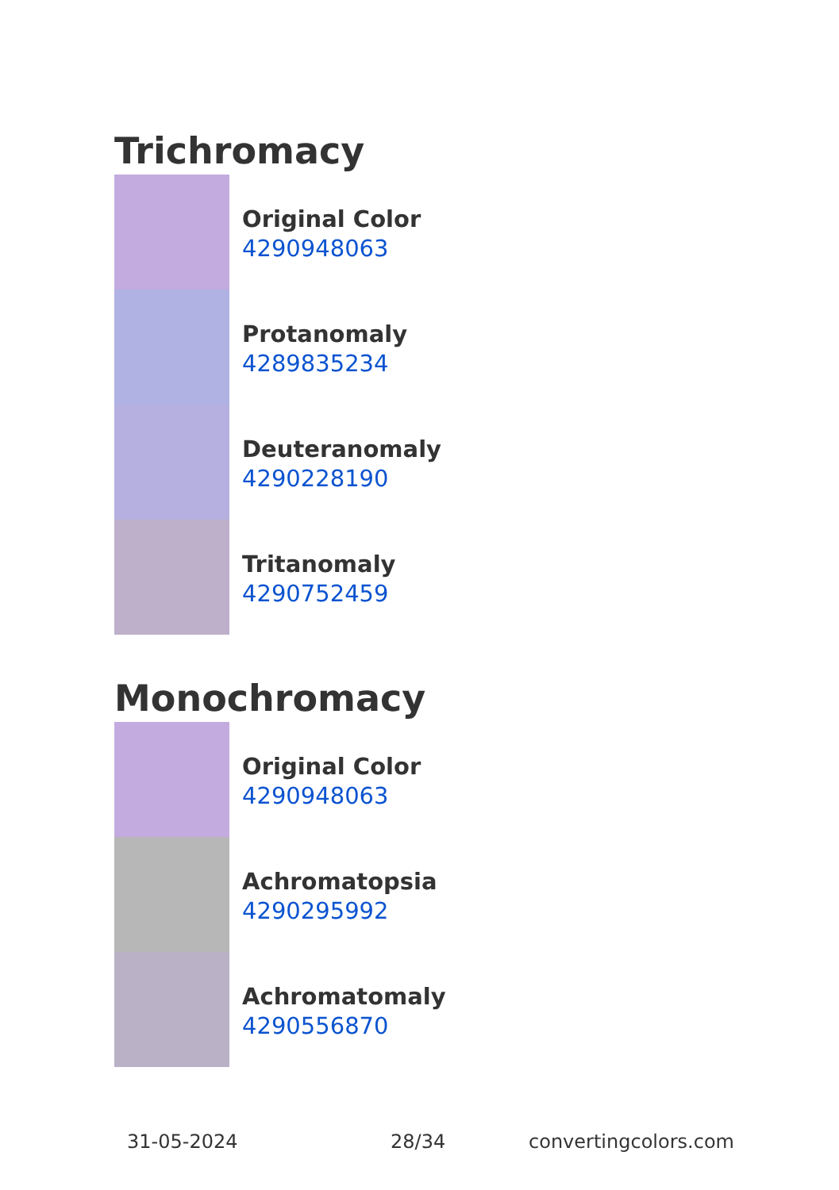Trichromacy
Original Color
4290948063
Protanomaly
4289835234
Deuteranomaly
4290228190
Tritanomaly
4290752459
Monochromacy
Original Color
4290948063
Achromatopsia
4290295992
Achromatomaly
4290556870
31-05-2024 28/34 convertingcolors.com